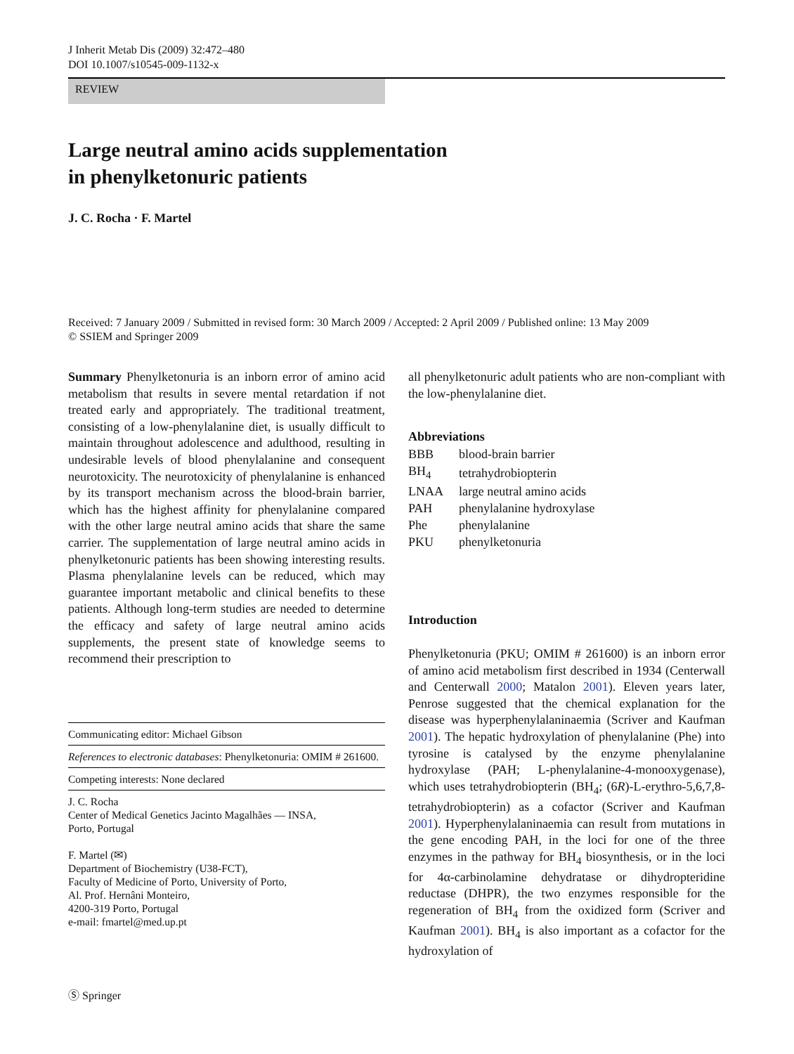J Inherit Metab Dis (2009) 32:472–480
DOI 10.1007/s10545-009-1132-x
REVIEW
Large neutral amino acids supplementation
in phenylketonuric patients
J. C. Rocha · F. Martel
Received: 7 January 2009 / Submitted in revised form: 30 March 2009 / Accepted: 2 April 2009 / Published online: 13 May 2009
© SSIEM and Springer 2009
Summary Phenylketonuria is an inborn error of amino acid metabolism that results in severe mental retardation if not treated early and appropriately. The traditional treatment, consisting of a low-phenylalanine diet, is usually difficult to maintain throughout adolescence and adulthood, resulting in undesirable levels of blood phenylalanine and consequent neurotoxicity. The neurotoxicity of phenylalanine is enhanced by its transport mechanism across the blood-brain barrier, which has the highest affinity for phenylalanine compared with the other large neutral amino acids that share the same carrier. The supplementation of large neutral amino acids in phenylketonuric patients has been showing interesting results. Plasma phenylalanine levels can be reduced, which may guarantee important metabolic and clinical benefits to these patients. Although long-term studies are needed to determine the efficacy and safety of large neutral amino acids supplements, the present state of knowledge seems to recommend their prescription to
Communicating editor: Michael Gibson
References to electronic databases: Phenylketonuria: OMIM # 261600.
Competing interests: None declared
J. C. Rocha
Center of Medical Genetics Jacinto Magalhães — INSA,
Porto, Portugal
F. Martel (✉)
Department of Biochemistry (U38-FCT),
Faculty of Medicine of Porto, University of Porto,
Al. Prof. Hernâni Monteiro,
4200-319 Porto, Portugal
e-mail: fmartel@med.up.pt
all phenylketonuric adult patients who are non-compliant with the low-phenylalanine diet.
Abbreviations
| BBB | blood-brain barrier |
| BH<sub>4</sub> | tetrahydrobiopterin |
| LNAA | large neutral amino acids |
| PAH | phenylalanine hydroxylase |
| Phe | phenylalanine |
| PKU | phenylketonuria |
Introduction
Phenylketonuria (PKU; OMIM # 261600) is an inborn error of amino acid metabolism first described in 1934 (Centerwall and Centerwall 2000; Matalon 2001). Eleven years later, Penrose suggested that the chemical explanation for the disease was hyperphenylalaninaemia (Scriver and Kaufman 2001). The hepatic hydroxylation of phenylalanine (Phe) into tyrosine is catalysed by the enzyme phenylalanine hydroxylase (PAH; L-phenylalanine-4-monooxygenase), which uses tetrahydrobiopterin (BH<sub>4</sub>; (6R)-L-erythro-5,6,7,8-tetrahydrobiopterin) as a cofactor (Scriver and Kaufman 2001). Hyperphenylalaninaemia can result from mutations in the gene encoding PAH, in the loci for one of the three enzymes in the pathway for BH<sub>4</sub> biosynthesis, or in the loci for 4α-carbinolamine dehydratase or dihydropteridine reductase (DHPR), the two enzymes responsible for the regeneration of BH<sub>4</sub> from the oxidized form (Scriver and Kaufman 2001). BH<sub>4</sub> is also important as a cofactor for the hydroxylation of
Ⓢ Springer